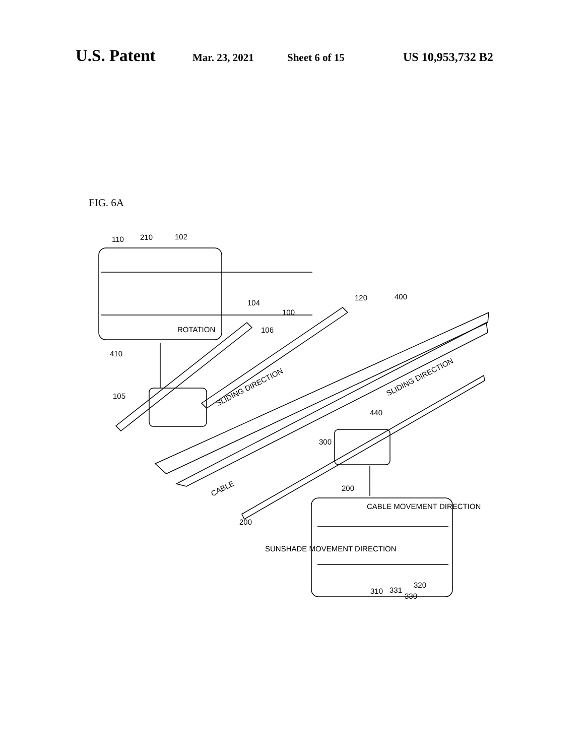U.S. Patent Mar. 23, 2021 Sheet 6 of 15 US 10,953,732 B2
FIG. 6A
110
210
102
104
100
120
400
106
ROTATION
410
105
440
300
200
CABLE MOVEMENT DIRECTION
200
SUNSHADE MOVEMENT DIRECTION
310
331
330
320
SLIDING DIRECTION
SLIDING DIRECTION
CABLE